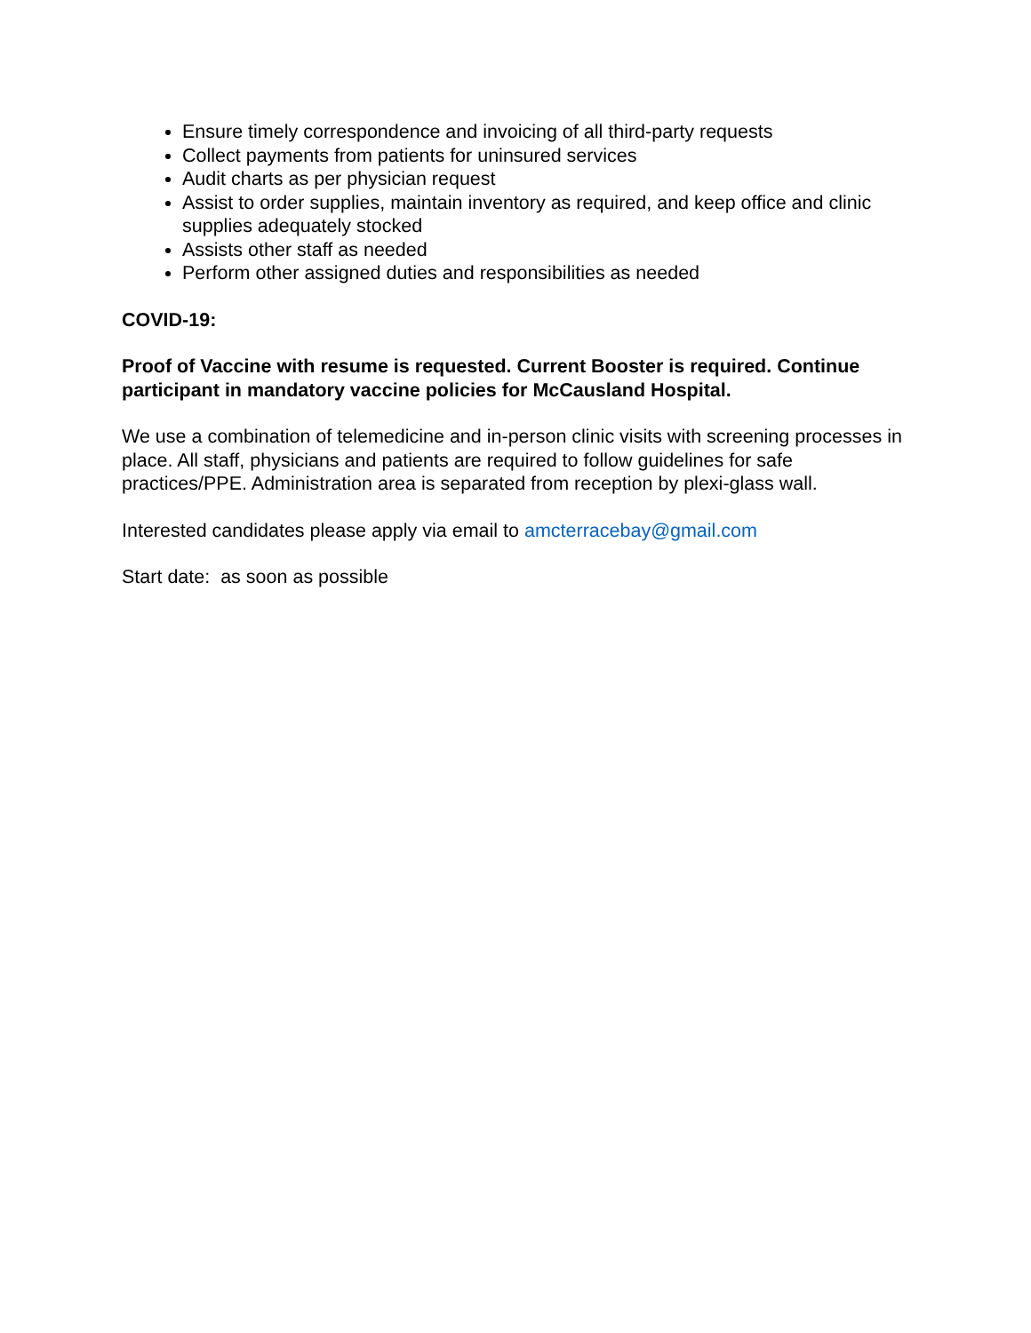Ensure timely correspondence and invoicing of all third-party requests
Collect payments from patients for uninsured services
Audit charts as per physician request
Assist to order supplies, maintain inventory as required, and keep office and clinic supplies adequately stocked
Assists other staff as needed
Perform other assigned duties and responsibilities as needed
COVID-19:
Proof of Vaccine with resume is requested. Current Booster is required. Continue participant in mandatory vaccine policies for McCausland Hospital.
We use a combination of telemedicine and in-person clinic visits with screening processes in place. All staff, physicians and patients are required to follow guidelines for safe practices/PPE. Administration area is separated from reception by plexi-glass wall.
Interested candidates please apply via email to amcterracebay@gmail.com
Start date: as soon as possible